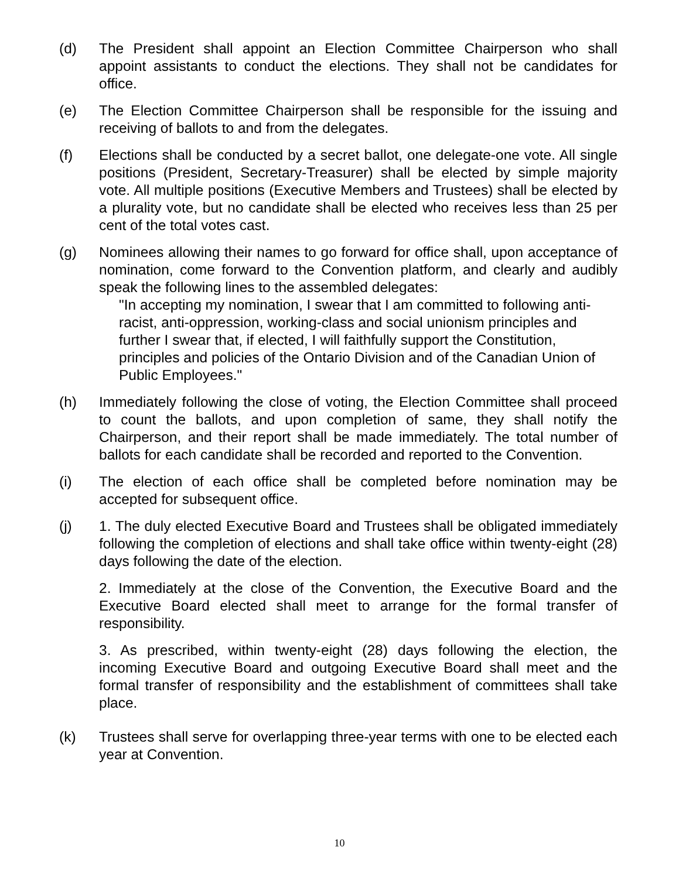(d) The President shall appoint an Election Committee Chairperson who shall appoint assistants to conduct the elections. They shall not be candidates for office.
(e) The Election Committee Chairperson shall be responsible for the issuing and receiving of ballots to and from the delegates.
(f) Elections shall be conducted by a secret ballot, one delegate-one vote. All single positions (President, Secretary-Treasurer) shall be elected by simple majority vote. All multiple positions (Executive Members and Trustees) shall be elected by a plurality vote, but no candidate shall be elected who receives less than 25 per cent of the total votes cast.
(g) Nominees allowing their names to go forward for office shall, upon acceptance of nomination, come forward to the Convention platform, and clearly and audibly speak the following lines to the assembled delegates:
"In accepting my nomination, I swear that I am committed to following anti-racist, anti-oppression, working-class and social unionism principles and further I swear that, if elected, I will faithfully support the Constitution, principles and policies of the Ontario Division and of the Canadian Union of Public Employees."
(h) Immediately following the close of voting, the Election Committee shall proceed to count the ballots, and upon completion of same, they shall notify the Chairperson, and their report shall be made immediately. The total number of ballots for each candidate shall be recorded and reported to the Convention.
(i) The election of each office shall be completed before nomination may be accepted for subsequent office.
(j) 1. The duly elected Executive Board and Trustees shall be obligated immediately following the completion of elections and shall take office within twenty-eight (28) days following the date of the election.
2. Immediately at the close of the Convention, the Executive Board and the Executive Board elected shall meet to arrange for the formal transfer of responsibility.
3. As prescribed, within twenty-eight (28) days following the election, the incoming Executive Board and outgoing Executive Board shall meet and the formal transfer of responsibility and the establishment of committees shall take place.
(k) Trustees shall serve for overlapping three-year terms with one to be elected each year at Convention.
10